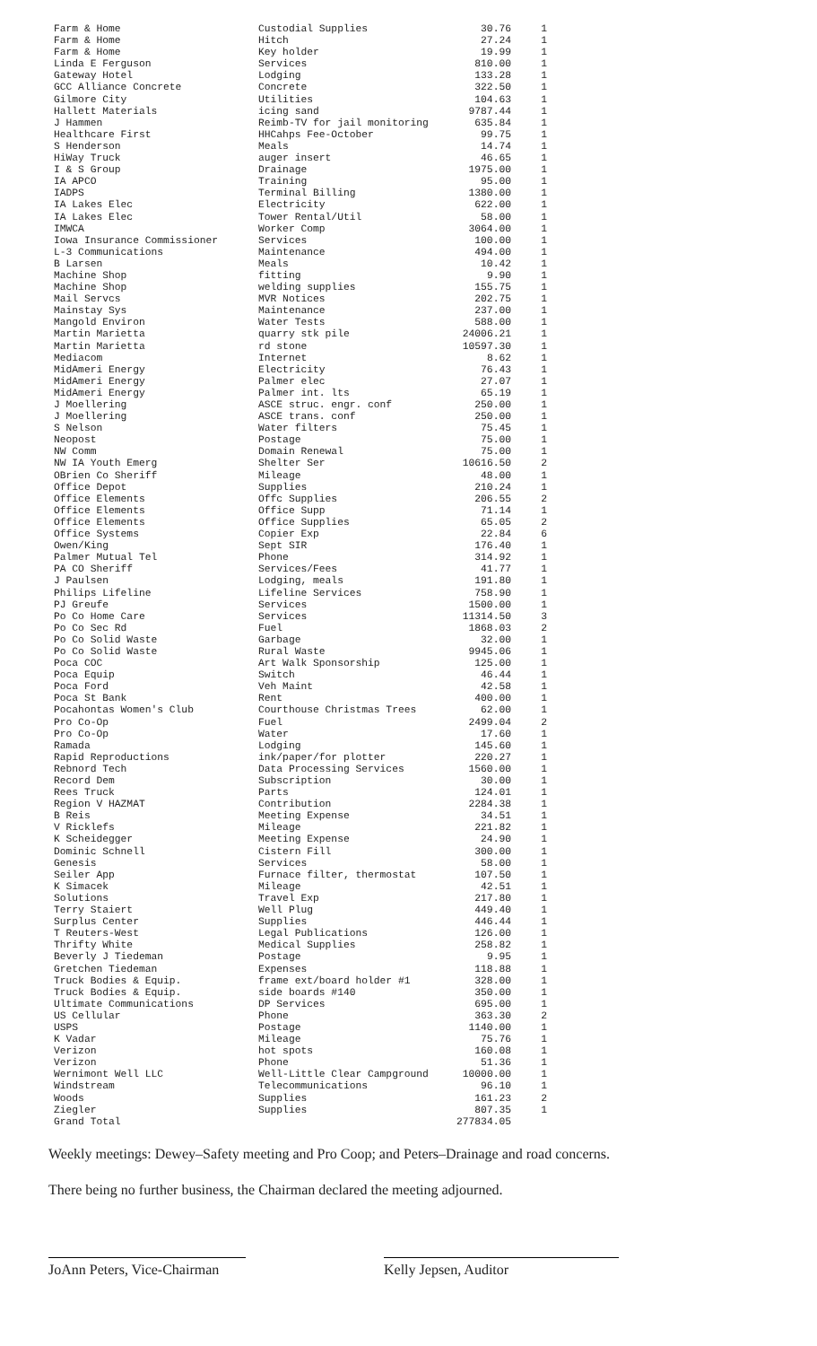| Farm & Home | Custodial Supplies | 30.76 | 1 |
| Farm & Home | Hitch | 27.24 | 1 |
| Farm & Home | Key holder | 19.99 | 1 |
| Linda E Ferguson | Services | 810.00 | 1 |
| Gateway Hotel | Lodging | 133.28 | 1 |
| GCC Alliance Concrete | Concrete | 322.50 | 1 |
| Gilmore City | Utilities | 104.63 | 1 |
| Hallett Materials | icing sand | 9787.44 | 1 |
| J Hammen | Reimb-TV for jail monitoring | 635.84 | 1 |
| Healthcare First | HHCahps Fee-October | 99.75 | 1 |
| S Henderson | Meals | 14.74 | 1 |
| HiWay Truck | auger insert | 46.65 | 1 |
| I & S Group | Drainage | 1975.00 | 1 |
| IA APCO | Training | 95.00 | 1 |
| IADPS | Terminal Billing | 1380.00 | 1 |
| IA Lakes Elec | Electricity | 622.00 | 1 |
| IA Lakes Elec | Tower Rental/Util | 58.00 | 1 |
| IMWCA | Worker Comp | 3064.00 | 1 |
| Iowa Insurance Commissioner | Services | 100.00 | 1 |
| L-3 Communications | Maintenance | 494.00 | 1 |
| B Larsen | Meals | 10.42 | 1 |
| Machine Shop | fitting | 9.90 | 1 |
| Machine Shop | welding supplies | 155.75 | 1 |
| Mail Servcs | MVR Notices | 202.75 | 1 |
| Mainstay Sys | Maintenance | 237.00 | 1 |
| Mangold Environ | Water Tests | 588.00 | 1 |
| Martin Marietta | quarry stk pile | 24006.21 | 1 |
| Martin Marietta | rd stone | 10597.30 | 1 |
| Mediacom | Internet | 8.62 | 1 |
| MidAmeri Energy | Electricity | 76.43 | 1 |
| MidAmeri Energy | Palmer elec | 27.07 | 1 |
| MidAmeri Energy | Palmer int. lts | 65.19 | 1 |
| J Moellering | ASCE struc. engr. conf | 250.00 | 1 |
| J Moellering | ASCE trans. conf | 250.00 | 1 |
| S Nelson | Water filters | 75.45 | 1 |
| Neopost | Postage | 75.00 | 1 |
| NW Comm | Domain Renewal | 75.00 | 1 |
| NW IA Youth Emerg | Shelter Ser | 10616.50 | 2 |
| OBrien Co Sheriff | Mileage | 48.00 | 1 |
| Office Depot | Supplies | 210.24 | 1 |
| Office Elements | Offc Supplies | 206.55 | 2 |
| Office Elements | Office Supp | 71.14 | 1 |
| Office Elements | Office Supplies | 65.05 | 2 |
| Office Systems | Copier Exp | 22.84 | 6 |
| Owen/King | Sept SIR | 176.40 | 1 |
| Palmer Mutual Tel | Phone | 314.92 | 1 |
| PA CO Sheriff | Services/Fees | 41.77 | 1 |
| J Paulsen | Lodging, meals | 191.80 | 1 |
| Philips Lifeline | Lifeline Services | 758.90 | 1 |
| PJ Greufe | Services | 1500.00 | 1 |
| Po Co Home Care | Services | 11314.50 | 3 |
| Po Co Sec Rd | Fuel | 1868.03 | 2 |
| Po Co Solid Waste | Garbage | 32.00 | 1 |
| Po Co Solid Waste | Rural Waste | 9945.06 | 1 |
| Poca COC | Art Walk Sponsorship | 125.00 | 1 |
| Poca Equip | Switch | 46.44 | 1 |
| Poca Ford | Veh Maint | 42.58 | 1 |
| Poca St Bank | Rent | 400.00 | 1 |
| Pocahontas Women's Club | Courthouse Christmas Trees | 62.00 | 1 |
| Pro Co-Op | Fuel | 2499.04 | 2 |
| Pro Co-Op | Water | 17.60 | 1 |
| Ramada | Lodging | 145.60 | 1 |
| Rapid Reproductions | ink/paper/for plotter | 220.27 | 1 |
| Rebnord Tech | Data Processing Services | 1560.00 | 1 |
| Record Dem | Subscription | 30.00 | 1 |
| Rees Truck | Parts | 124.01 | 1 |
| Region V HAZMAT | Contribution | 2284.38 | 1 |
| B Reis | Meeting Expense | 34.51 | 1 |
| V Ricklefs | Mileage | 221.82 | 1 |
| K Scheidegger | Meeting Expense | 24.90 | 1 |
| Dominic Schnell | Cistern Fill | 300.00 | 1 |
| Genesis | Services | 58.00 | 1 |
| Seiler App | Furnace filter, thermostat | 107.50 | 1 |
| K Simacek | Mileage | 42.51 | 1 |
| Solutions | Travel Exp | 217.80 | 1 |
| Terry Staiert | Well Plug | 449.40 | 1 |
| Surplus Center | Supplies | 446.44 | 1 |
| T Reuters-West | Legal Publications | 126.00 | 1 |
| Thrifty White | Medical Supplies | 258.82 | 1 |
| Beverly J Tiedeman | Postage | 9.95 | 1 |
| Gretchen Tiedeman | Expenses | 118.88 | 1 |
| Truck Bodies & Equip. | frame ext/board holder #1 | 328.00 | 1 |
| Truck Bodies & Equip. | side boards #140 | 350.00 | 1 |
| Ultimate Communications | DP Services | 695.00 | 1 |
| US Cellular | Phone | 363.30 | 2 |
| USPS | Postage | 1140.00 | 1 |
| K Vadar | Mileage | 75.76 | 1 |
| Verizon | hot spots | 160.08 | 1 |
| Verizon | Phone | 51.36 | 1 |
| Wernimont Well LLC | Well-Little Clear Campground | 10000.00 | 1 |
| Windstream | Telecommunications | 96.10 | 1 |
| Woods | Supplies | 161.23 | 2 |
| Ziegler | Supplies | 807.35 | 1 |
| Grand Total | | 277834.05 | |
Weekly meetings: Dewey–Safety meeting and Pro Coop; and Peters–Drainage and road concerns.
There being no further business, the Chairman declared the meeting adjourned.
JoAnn Peters, Vice-Chairman
Kelly Jepsen, Auditor